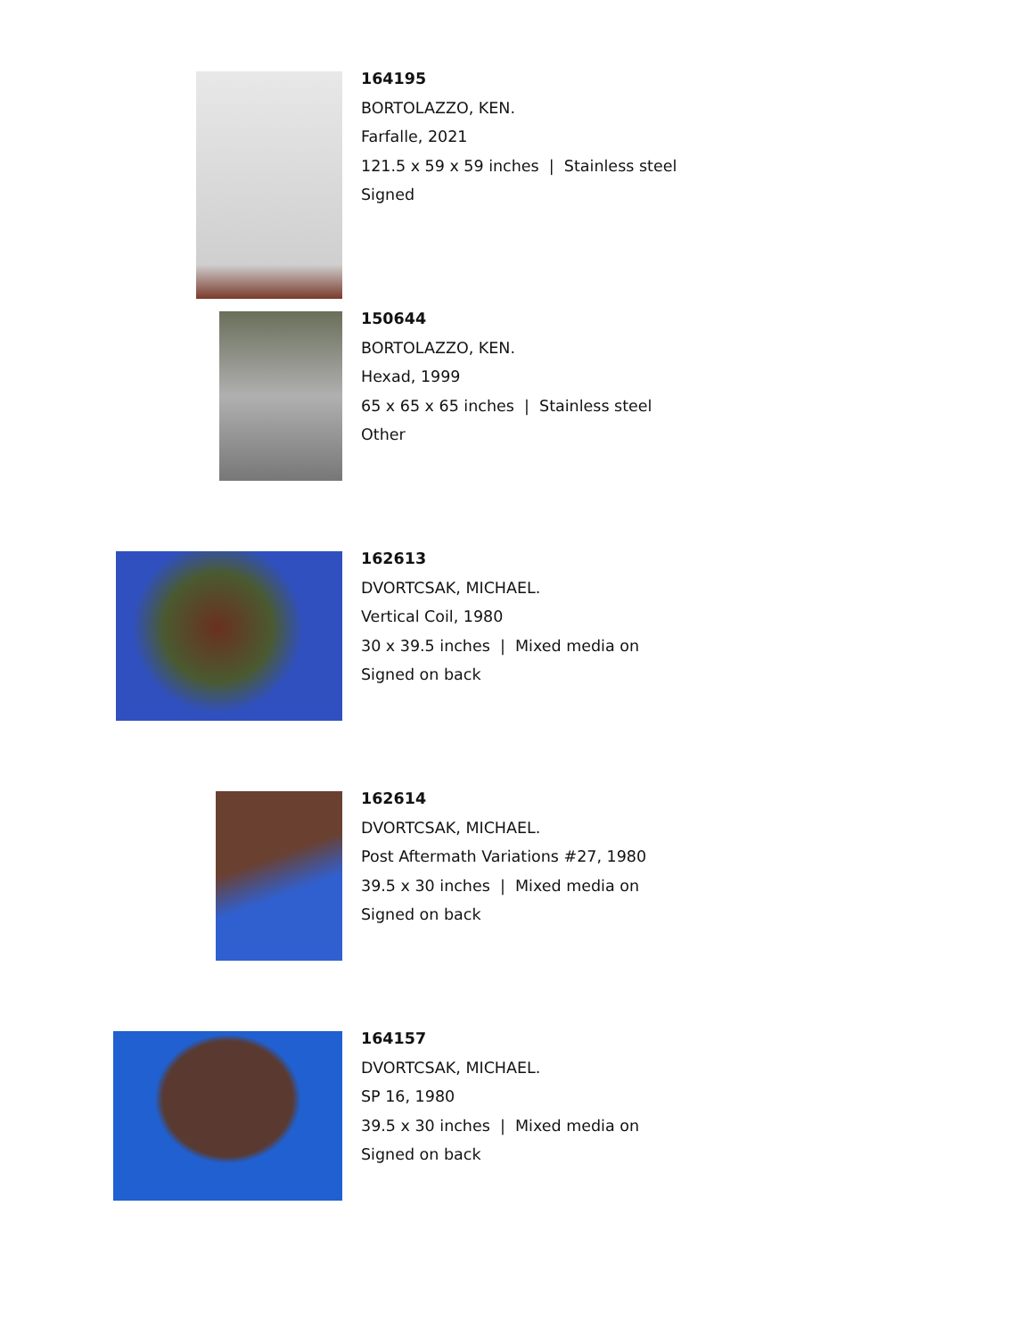164195
BORTOLAZZO, KEN.
Farfalle, 2021
121.5 x 59 x 59 inches | Stainless steel
Signed
150644
BORTOLAZZO, KEN.
Hexad, 1999
65 x 65 x 65 inches | Stainless steel
Other
162613
DVORTCSAK, MICHAEL.
Vertical Coil, 1980
30 x 39.5 inches | Mixed media on
Signed on back
162614
DVORTCSAK, MICHAEL.
Post Aftermath Variations #27, 1980
39.5 x 30 inches | Mixed media on
Signed on back
164157
DVORTCSAK, MICHAEL.
SP 16, 1980
39.5 x 30 inches | Mixed media on
Signed on back